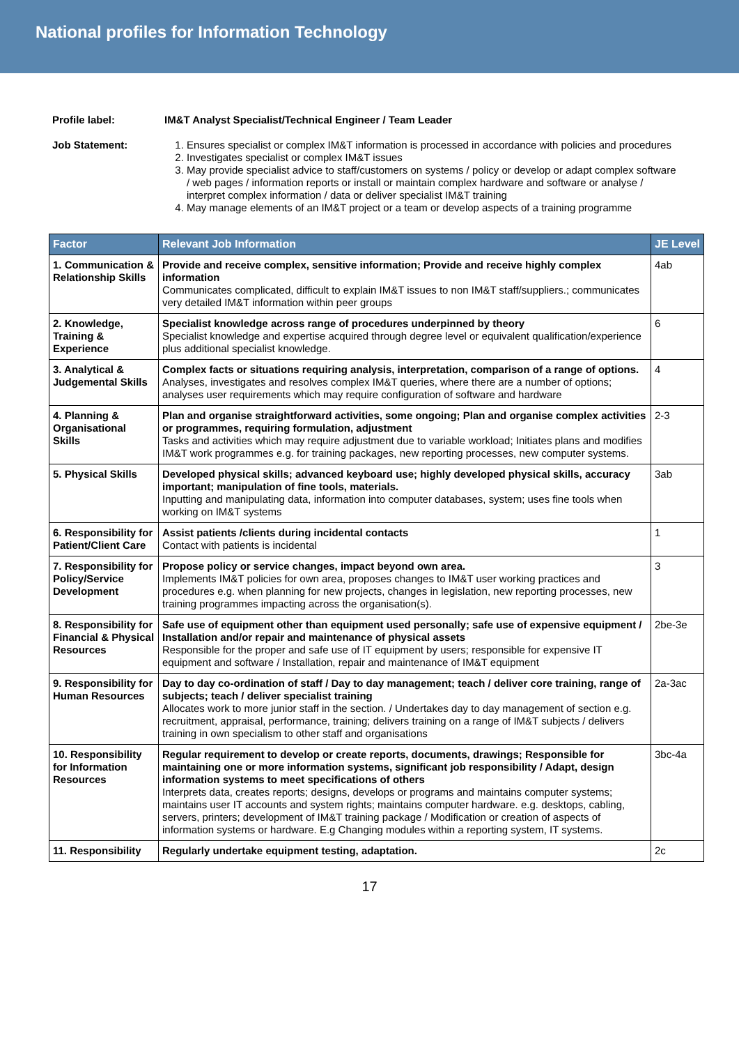National profiles for Information Technology
Profile label: IM&T Analyst Specialist/Technical Engineer / Team Leader Job Statement:
1. Ensures specialist or complex IM&T information is processed in accordance with policies and procedures
2. Investigates specialist or complex IM&T issues
3. May provide specialist advice to staff/customers on systems / policy or develop or adapt complex software / web pages / information reports or install or maintain complex hardware and software or analyse / interpret complex information / data or deliver specialist IM&T training
4. May manage elements of an IM&T project or a team or develop aspects of a training programme
| Factor | Relevant Job Information | JE Level |
| --- | --- | --- |
| 1. Communication & Relationship Skills | Provide and receive complex, sensitive information; Provide and receive highly complex information Communicates complicated, difficult to explain IM&T issues to non IM&T staff/suppliers.; communicates very detailed IM&T information within peer groups | 4ab |
| 2. Knowledge, Training & Experience | Specialist knowledge across range of procedures underpinned by theory Specialist knowledge and expertise acquired through degree level or equivalent qualification/experience plus additional specialist knowledge. | 6 |
| 3. Analytical & Judgemental Skills | Complex facts or situations requiring analysis, interpretation, comparison of a range of options. Analyses, investigates and resolves complex IM&T queries, where there are a number of options; analyses user requirements which may require configuration of software and hardware | 4 |
| 4. Planning & Organisational Skills | Plan and organise straightforward activities, some ongoing; Plan and organise complex activities or programmes, requiring formulation, adjustment Tasks and activities which may require adjustment due to variable workload; Initiates plans and modifies IM&T work programmes e.g. for training packages, new reporting processes, new computer systems. | 2-3 |
| 5. Physical Skills | Developed physical skills; advanced keyboard use; highly developed physical skills, accuracy important; manipulation of fine tools, materials. Inputting and manipulating data, information into computer databases, system; uses fine tools when working on IM&T systems | 3ab |
| 6. Responsibility for Patient/Client Care | Assist patients /clients during incidental contacts Contact with patients is incidental | 1 |
| 7. Responsibility for Policy/Service Development | Propose policy or service changes, impact beyond own area. Implements IM&T policies for own area, proposes changes to IM&T user working practices and procedures e.g. when planning for new projects, changes in legislation, new reporting processes, new training programmes impacting across the organisation(s). | 3 |
| 8. Responsibility for Financial & Physical Resources | Safe use of equipment other than equipment used personally; safe use of expensive equipment / Installation and/or repair and maintenance of physical assets Responsible for the proper and safe use of IT equipment by users; responsible for expensive IT equipment and software / Installation, repair and maintenance of IM&T equipment | 2be-3e |
| 9. Responsibility for Human Resources | Day to day co-ordination of staff / Day to day management; teach / deliver core training, range of subjects; teach / deliver specialist training Allocates work to more junior staff in the section. / Undertakes day to day management of section e.g. recruitment, appraisal, performance, training; delivers training on a range of IM&T subjects / delivers training in own specialism to other staff and organisations | 2a-3ac |
| 10. Responsibility for Information Resources | Regular requirement to develop or create reports, documents, drawings; Responsible for maintaining one or more information systems, significant job responsibility / Adapt, design information systems to meet specifications of others Interprets data, creates reports; designs, develops or programs and maintains computer systems; maintains user IT accounts and system rights; maintains computer hardware. e.g. desktops, cabling, servers, printers; development of IM&T training package / Modification or creation of aspects of information systems or hardware. E.g Changing modules within a reporting system, IT systems. | 3bc-4a |
| 11. Responsibility | Regularly undertake equipment testing, adaptation. | 2c |
17